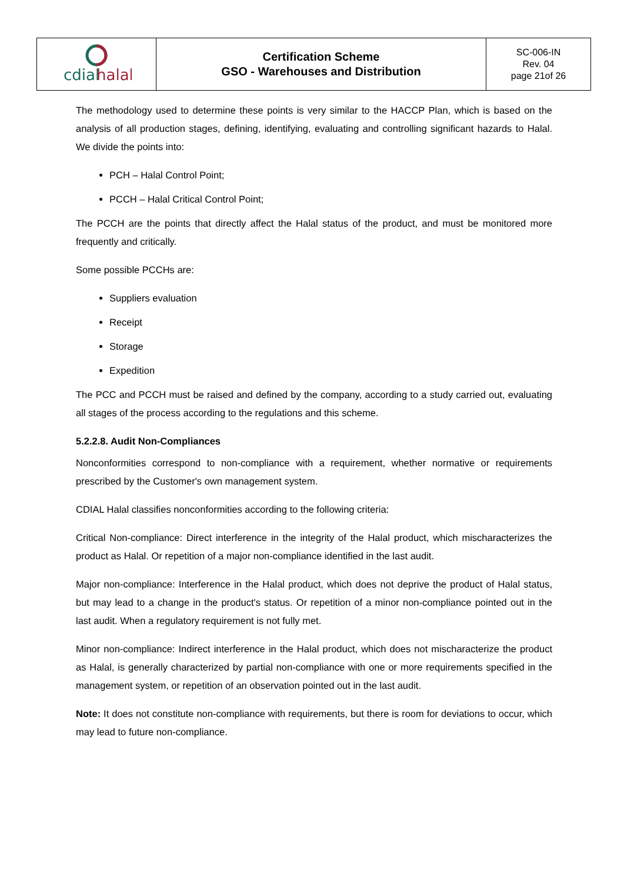| cdial halal | Certification Scheme GSO - Warehouses and Distribution | SC-006-IN Rev. 04 page 21of 26 |
The methodology used to determine these points is very similar to the HACCP Plan, which is based on the analysis of all production stages, defining, identifying, evaluating and controlling significant hazards to Halal. We divide the points into:
PCH – Halal Control Point;
PCCH – Halal Critical Control Point;
The PCCH are the points that directly affect the Halal status of the product, and must be monitored more frequently and critically.
Some possible PCCHs are:
Suppliers evaluation
Receipt
Storage
Expedition
The PCC and PCCH must be raised and defined by the company, according to a study carried out, evaluating all stages of the process according to the regulations and this scheme.
5.2.2.8. Audit Non-Compliances
Nonconformities correspond to non-compliance with a requirement, whether normative or requirements prescribed by the Customer's own management system.
CDIAL Halal classifies nonconformities according to the following criteria:
Critical Non-compliance: Direct interference in the integrity of the Halal product, which mischaracterizes the product as Halal. Or repetition of a major non-compliance identified in the last audit.
Major non-compliance: Interference in the Halal product, which does not deprive the product of Halal status, but may lead to a change in the product's status. Or repetition of a minor non-compliance pointed out in the last audit. When a regulatory requirement is not fully met.
Minor non-compliance: Indirect interference in the Halal product, which does not mischaracterize the product as Halal, is generally characterized by partial non-compliance with one or more requirements specified in the management system, or repetition of an observation pointed out in the last audit.
Note: It does not constitute non-compliance with requirements, but there is room for deviations to occur, which may lead to future non-compliance.